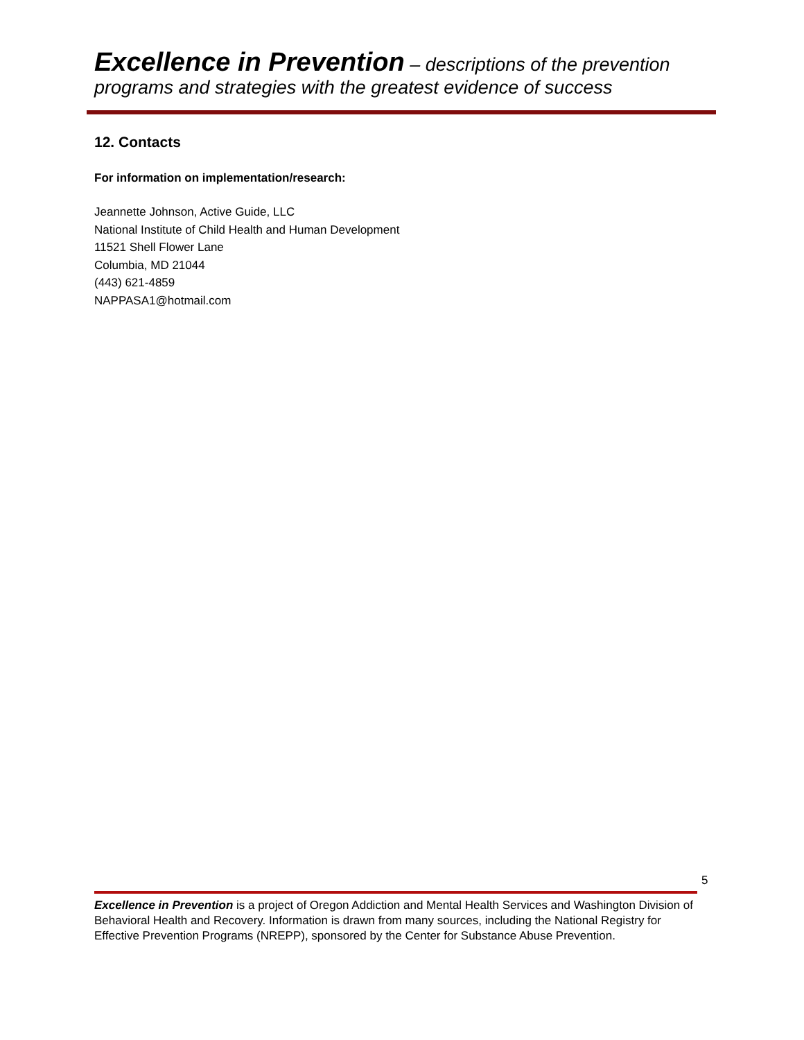Excellence in Prevention – descriptions of the prevention programs and strategies with the greatest evidence of success
12. Contacts
For information on implementation/research:
Jeannette Johnson, Active Guide, LLC
National Institute of Child Health and Human Development
11521 Shell Flower Lane
Columbia, MD 21044
(443) 621-4859
NAPPASA1@hotmail.com
5
Excellence in Prevention is a project of Oregon Addiction and Mental Health Services and Washington Division of Behavioral Health and Recovery. Information is drawn from many sources, including the National Registry for Effective Prevention Programs (NREPP), sponsored by the Center for Substance Abuse Prevention.